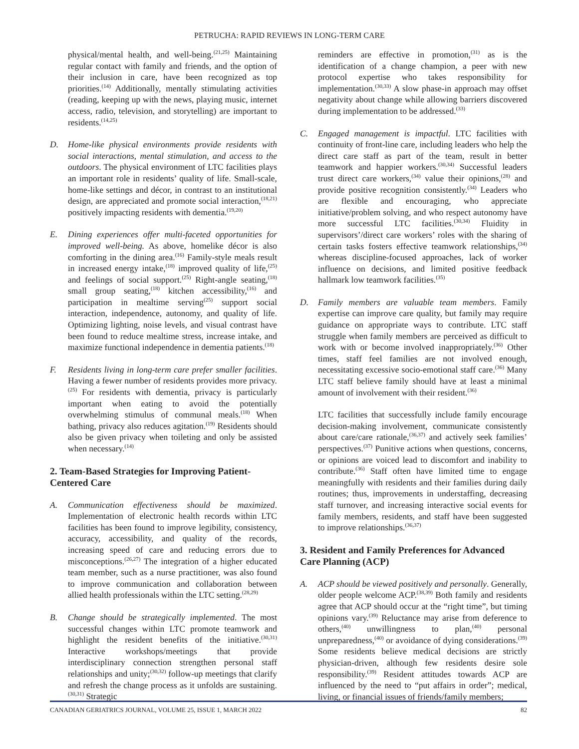PETRUCHA: RAPID REVIEWS IN LONG-TERM CARE
physical/mental health, and well-being.<sup>(21,25)</sup> Maintaining regular contact with family and friends, and the option of their inclusion in care, have been recognized as top priorities.<sup>(14)</sup> Additionally, mentally stimulating activities (reading, keeping up with the news, playing music, internet access, radio, television, and storytelling) are important to residents.<sup>(14,25)</sup>
D. Home-like physical environments provide residents with social interactions, mental stimulation, and access to the outdoors. The physical environment of LTC facilities plays an important role in residents’ quality of life. Small-scale, home-like settings and décor, in contrast to an institutional design, are appreciated and promote social interaction,<sup>(18,21)</sup> positively impacting residents with dementia.<sup>(19,20)</sup>
E. Dining experiences offer multi-faceted opportunities for improved well-being. As above, homelike décor is also comforting in the dining area.<sup>(16)</sup> Family-style meals result in increased energy intake,<sup>(18)</sup> improved quality of life,<sup>(25)</sup> and feelings of social support.<sup>(25)</sup> Right-angle seating,<sup>(18)</sup> small group seating,<sup>(18)</sup> kitchen accessibility,<sup>(16)</sup> and participation in mealtime serving<sup>(25)</sup> support social interaction, independence, autonomy, and quality of life. Optimizing lighting, noise levels, and visual contrast have been found to reduce mealtime stress, increase intake, and maximize functional independence in dementia patients.<sup>(18)</sup>
F. Residents living in long-term care prefer smaller facilities. Having a fewer number of residents provides more privacy.<sup>(25)</sup> For residents with dementia, privacy is particularly important when eating to avoid the potentially overwhelming stimulus of communal meals.<sup>(18)</sup> When bathing, privacy also reduces agitation.<sup>(19)</sup> Residents should also be given privacy when toileting and only be assisted when necessary.<sup>(14)</sup>
2. Team-Based Strategies for Improving Patient-Centered Care
A. Communication effectiveness should be maximized. Implementation of electronic health records within LTC facilities has been found to improve legibility, consistency, accuracy, accessibility, and quality of the records, increasing speed of care and reducing errors due to misconceptions.<sup>(26,27)</sup> The integration of a higher educated team member, such as a nurse practitioner, was also found to improve communication and collaboration between allied health professionals within the LTC setting.<sup>(28,29)</sup>
B. Change should be strategically implemented. The most successful changes within LTC promote teamwork and highlight the resident benefits of the initiative.<sup>(30,31)</sup> Interactive workshops/meetings that provide interdisciplinary connection strengthen personal staff relationships and unity;<sup>(30,32)</sup> follow-up meetings that clarify and refresh the change process as it unfolds are sustaining.<sup>(30,31)</sup> Strategic
reminders are effective in promotion,<sup>(31)</sup> as is the identification of a change champion, a peer with new protocol expertise who takes responsibility for implementation.<sup>(30,33)</sup> A slow phase-in approach may offset negativity about change while allowing barriers discovered during implementation to be addressed.<sup>(33)</sup>
C. Engaged management is impactful. LTC facilities with continuity of front-line care, including leaders who help the direct care staff as part of the team, result in better teamwork and happier workers.<sup>(30,34)</sup> Successful leaders trust direct care workers,<sup>(34)</sup> value their opinions,<sup>(28)</sup> and provide positive recognition consistently.<sup>(34)</sup> Leaders who are flexible and encouraging, who appreciate initiative/problem solving, and who respect autonomy have more successful LTC facilities.<sup>(30,34)</sup> Fluidity in supervisors’/direct care workers’ roles with the sharing of certain tasks fosters effective teamwork relationships,<sup>(34)</sup> whereas discipline-focused approaches, lack of worker influence on decisions, and limited positive feedback hallmark low teamwork facilities.<sup>(35)</sup>
D. Family members are valuable team members. Family expertise can improve care quality, but family may require guidance on appropriate ways to contribute. LTC staff struggle when family members are perceived as difficult to work with or become involved inappropriately.<sup>(36)</sup> Other times, staff feel families are not involved enough, necessitating excessive socio-emotional staff care.<sup>(36)</sup> Many LTC staff believe family should have at least a minimal amount of involvement with their resident.<sup>(36)</sup>
LTC facilities that successfully include family encourage decision-making involvement, communicate consistently about care/care rationale,<sup>(36,37)</sup> and actively seek families’ perspectives.<sup>(37)</sup> Punitive actions when questions, concerns, or opinions are voiced lead to discomfort and inability to contribute.<sup>(36)</sup> Staff often have limited time to engage meaningfully with residents and their families during daily routines; thus, improvements in understaffing, decreasing staff turnover, and increasing interactive social events for family members, residents, and staff have been suggested to improve relationships.<sup>(36,37)</sup>
3. Resident and Family Preferences for Advanced Care Planning (ACP)
A. ACP should be viewed positively and personally. Generally, older people welcome ACP.<sup>(38,39)</sup> Both family and residents agree that ACP should occur at the “right time”, but timing opinions vary.<sup>(39)</sup> Reluctance may arise from deference to others,<sup>(40)</sup> unwillingness to plan,<sup>(40)</sup> personal unpreparedness,<sup>(40)</sup> or avoidance of dying considerations.<sup>(39)</sup> Some residents believe medical decisions are strictly physician-driven, although few residents desire sole responsibility.<sup>(39)</sup> Resident attitudes towards ACP are influenced by the need to “put affairs in order”; medical, living, or financial issues of friends/family members;
CANADIAN GERIATRICS JOURNAL, VOLUME 25, ISSUE 1, MARCH 2022 82